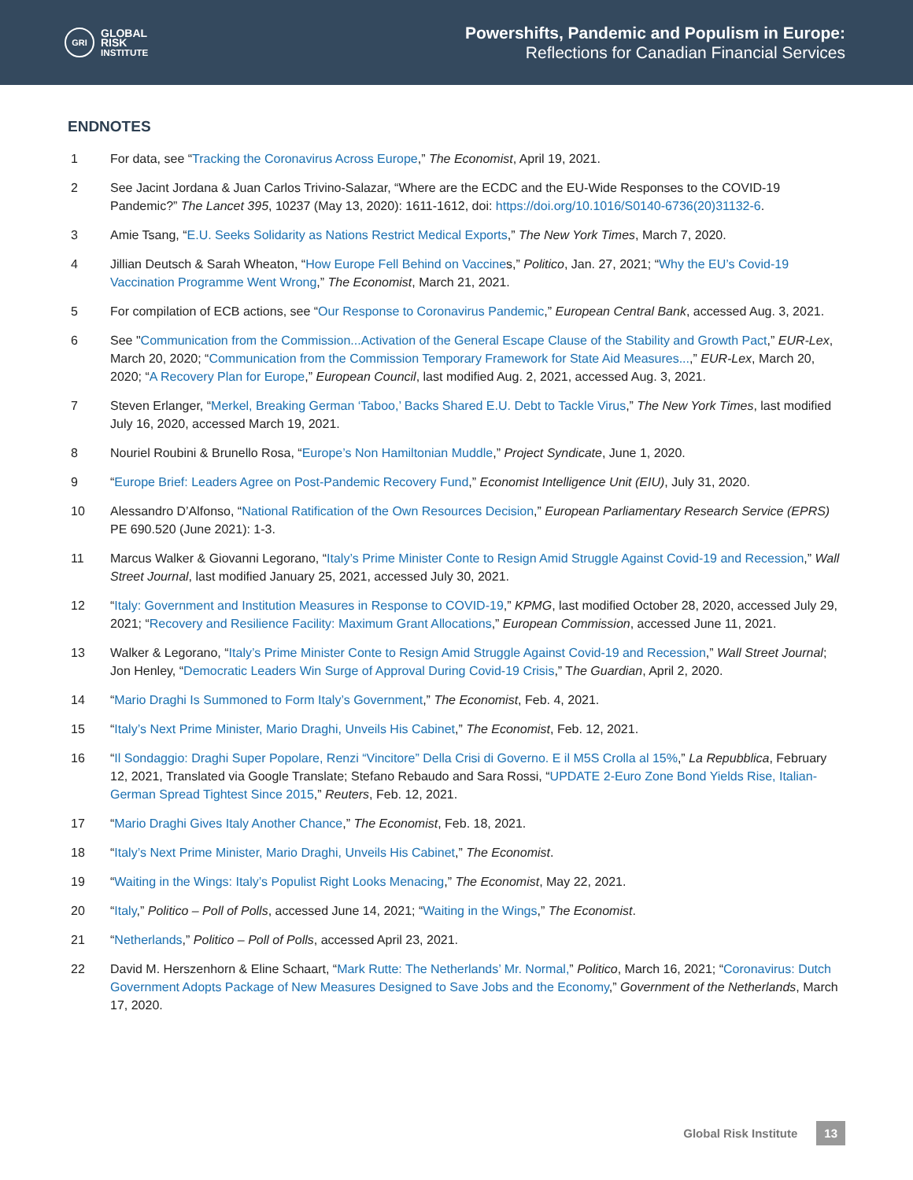GRI
GLOBAL
RISK
INSTITUTE
Powershifts, Pandemic and Populism in Europe:
Reflections for Canadian Financial Services
ENDNOTES
1 For data, see “Tracking the Coronavirus Across Europe,” The Economist, April 19, 2021.
2 See Jacint Jordana & Juan Carlos Trivino-Salazar, “Where are the ECDC and the EU-Wide Responses to the COVID-19 Pandemic?” The Lancet 395, 10237 (May 13, 2020): 1611-1612, doi: https://doi.org/10.1016/S0140-6736(20)31132-6.
3 Amie Tsang, “E.U. Seeks Solidarity as Nations Restrict Medical Exports,” The New York Times, March 7, 2020.
4 Jillian Deutsch & Sarah Wheaton, “How Europe Fell Behind on Vaccines,” Politico, Jan. 27, 2021; “Why the EU’s Covid-19 Vaccination Programme Went Wrong,” The Economist, March 21, 2021.
5 For compilation of ECB actions, see “Our Response to Coronavirus Pandemic,” European Central Bank, accessed Aug. 3, 2021.
6 See "Communication from the Commission...Activation of the General Escape Clause of the Stability and Growth Pact,” EUR-Lex, March 20, 2020; “Communication from the Commission Temporary Framework for State Aid Measures...,” EUR-Lex, March 20, 2020; “A Recovery Plan for Europe,” European Council, last modified Aug. 2, 2021, accessed Aug. 3, 2021.
7 Steven Erlanger, “Merkel, Breaking German ‘Taboo,’ Backs Shared E.U. Debt to Tackle Virus,” The New York Times, last modified July 16, 2020, accessed March 19, 2021.
8 Nouriel Roubini & Brunello Rosa, “Europe’s Non Hamiltonian Muddle,” Project Syndicate, June 1, 2020.
9 “Europe Brief: Leaders Agree on Post-Pandemic Recovery Fund,” Economist Intelligence Unit (EIU), July 31, 2020.
10 Alessandro D’Alfonso, “National Ratification of the Own Resources Decision,” European Parliamentary Research Service (EPRS) PE 690.520 (June 2021): 1-3.
11 Marcus Walker & Giovanni Legorano, “Italy’s Prime Minister Conte to Resign Amid Struggle Against Covid-19 and Recession,” Wall Street Journal, last modified January 25, 2021, accessed July 30, 2021.
12 “Italy: Government and Institution Measures in Response to COVID-19,” KPMG, last modified October 28, 2020, accessed July 29, 2021; “Recovery and Resilience Facility: Maximum Grant Allocations,” European Commission, accessed June 11, 2021.
13 Walker & Legorano, “Italy’s Prime Minister Conte to Resign Amid Struggle Against Covid-19 and Recession,” Wall Street Journal; Jon Henley, “Democratic Leaders Win Surge of Approval During Covid-19 Crisis,” The Guardian, April 2, 2020.
14 “Mario Draghi Is Summoned to Form Italy’s Government,” The Economist, Feb. 4, 2021.
15 “Italy’s Next Prime Minister, Mario Draghi, Unveils His Cabinet,” The Economist, Feb. 12, 2021.
16 “Il Sondaggio: Draghi Super Popolare, Renzi “Vincitore” Della Crisi di Governo. E il M5S Crolla al 15%,” La Repubblica, February 12, 2021, Translated via Google Translate; Stefano Rebaudo and Sara Rossi, “UPDATE 2-Euro Zone Bond Yields Rise, Italian-German Spread Tightest Since 2015,” Reuters, Feb. 12, 2021.
17 “Mario Draghi Gives Italy Another Chance,” The Economist, Feb. 18, 2021.
18 “Italy’s Next Prime Minister, Mario Draghi, Unveils His Cabinet,” The Economist.
19 “Waiting in the Wings: Italy’s Populist Right Looks Menacing,” The Economist, May 22, 2021.
20 “Italy,” Politico – Poll of Polls, accessed June 14, 2021; “Waiting in the Wings,” The Economist.
21 “Netherlands,” Politico – Poll of Polls, accessed April 23, 2021.
22 David M. Herszenhorn & Eline Schaart, “Mark Rutte: The Netherlands’ Mr. Normal,” Politico, March 16, 2021; “Coronavirus: Dutch Government Adopts Package of New Measures Designed to Save Jobs and the Economy,” Government of the Netherlands, March 17, 2020.
Global Risk Institute 13